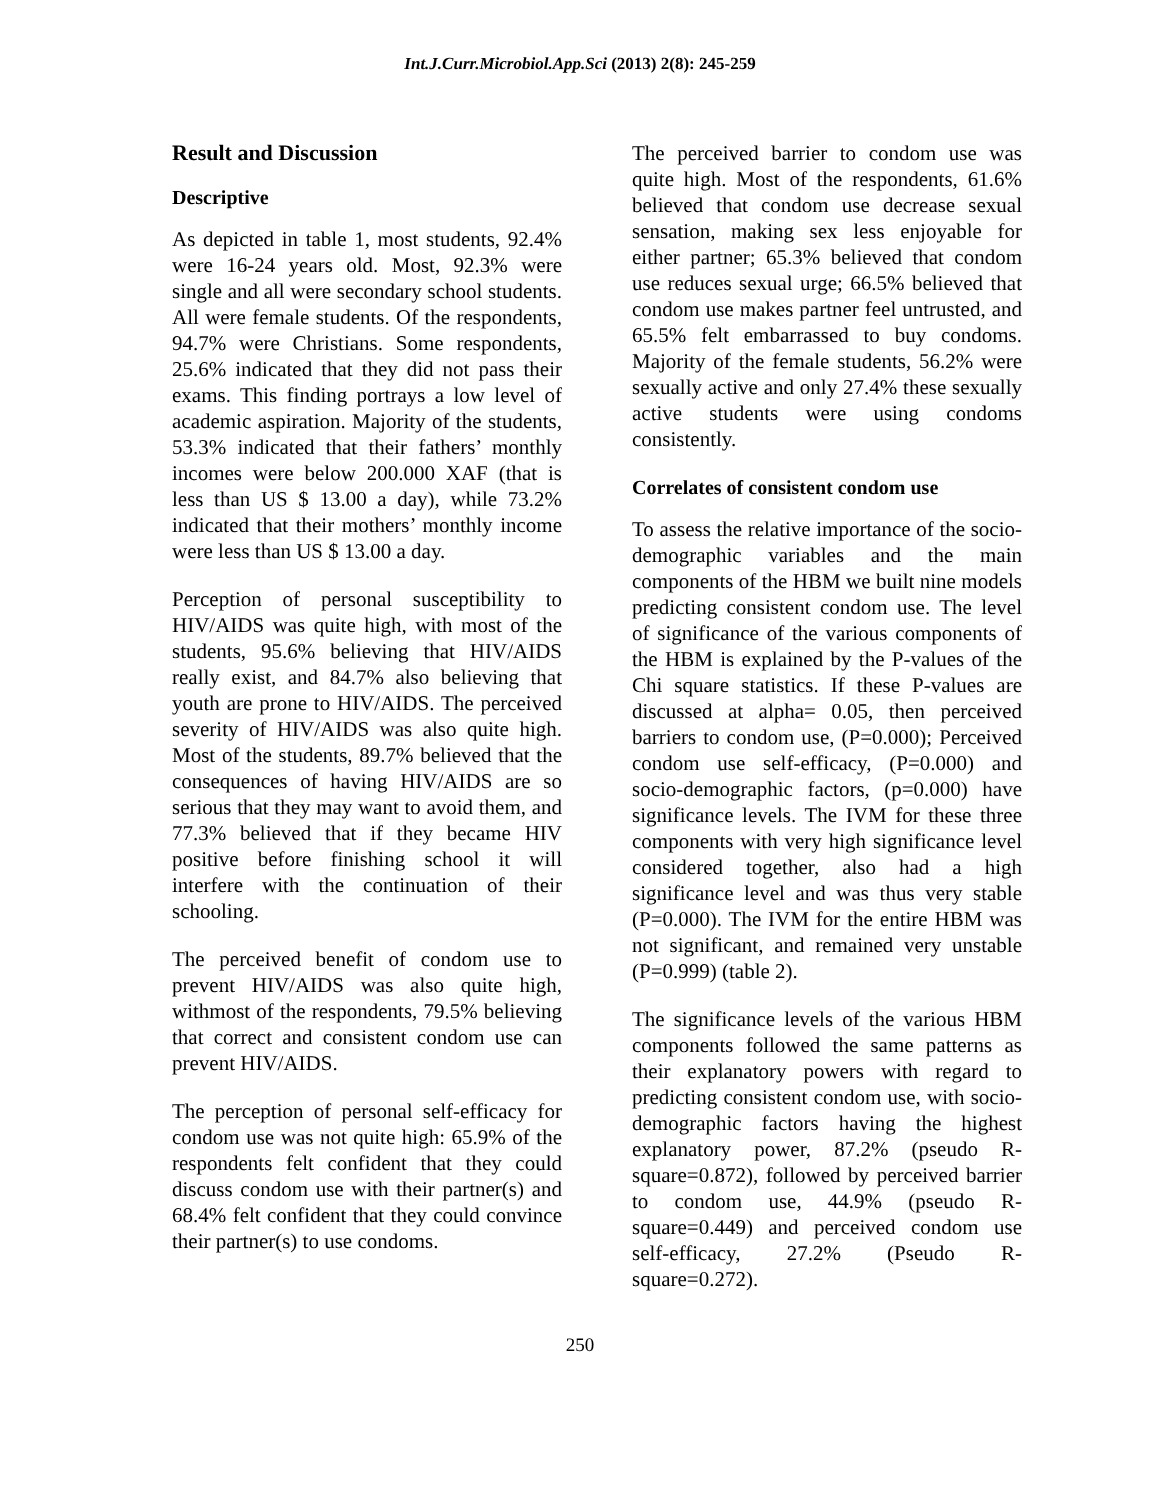Int.J.Curr.Microbiol.App.Sci (2013) 2(8): 245-259
Result and Discussion
Descriptive
As depicted in table 1, most students, 92.4% were 16-24 years old. Most, 92.3% were single and all were secondary school students. All were female students. Of the respondents, 94.7% were Christians. Some respondents, 25.6% indicated that they did not pass their exams. This finding portrays a low level of academic aspiration. Majority of the students, 53.3% indicated that their fathers’ monthly incomes were below 200.000 XAF (that is less than US $ 13.00 a day), while 73.2% indicated that their mothers’ monthly income were less than US $ 13.00 a day.
Perception of personal susceptibility to HIV/AIDS was quite high, with most of the students, 95.6% believing that HIV/AIDS really exist, and 84.7% also believing that youth are prone to HIV/AIDS. The perceived severity of HIV/AIDS was also quite high. Most of the students, 89.7% believed that the consequences of having HIV/AIDS are so serious that they may want to avoid them, and 77.3% believed that if they became HIV positive before finishing school it will interfere with the continuation of their schooling.
The perceived benefit of condom use to prevent HIV/AIDS was also quite high, withmost of the respondents, 79.5% believing that correct and consistent condom use can prevent HIV/AIDS.
The perception of personal self-efficacy for condom use was not quite high: 65.9% of the respondents felt confident that they could discuss condom use with their partner(s) and 68.4% felt confident that they could convince their partner(s) to use condoms.
The perceived barrier to condom use was quite high. Most of the respondents, 61.6% believed that condom use decrease sexual sensation, making sex less enjoyable for either partner; 65.3% believed that condom use reduces sexual urge; 66.5% believed that condom use makes partner feel untrusted, and 65.5% felt embarrassed to buy condoms. Majority of the female students, 56.2% were sexually active and only 27.4% these sexually active students were using condoms consistently.
Correlates of consistent condom use
To assess the relative importance of the socio-demographic variables and the main components of the HBM we built nine models predicting consistent condom use. The level of significance of the various components of the HBM is explained by the P-values of the Chi square statistics. If these P-values are discussed at alpha= 0.05, then perceived barriers to condom use, (P=0.000); Perceived condom use self-efficacy, (P=0.000) and socio-demographic factors, (p=0.000) have significance levels. The IVM for these three components with very high significance level considered together, also had a high significance level and was thus very stable (P=0.000). The IVM for the entire HBM was not significant, and remained very unstable (P=0.999) (table 2).
The significance levels of the various HBM components followed the same patterns as their explanatory powers with regard to predicting consistent condom use, with socio-demographic factors having the highest explanatory power, 87.2% (pseudo R-square=0.872), followed by perceived barrier to condom use, 44.9% (pseudo R-square=0.449) and perceived condom use self-efficacy, 27.2% (Pseudo R- square=0.272).
250